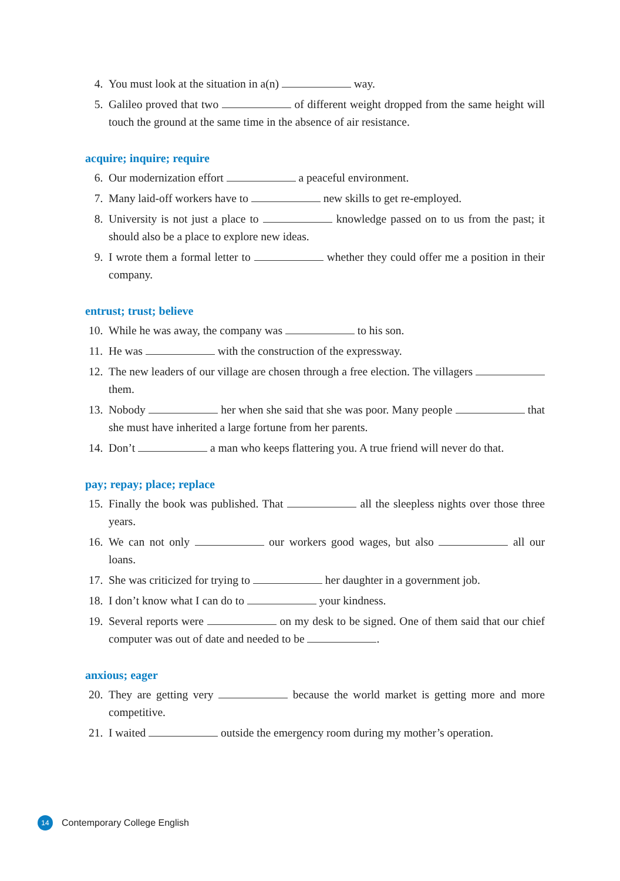4. You must look at the situation in a(n) way.
5. Galileo proved that two of different weight dropped from the same height will touch the ground at the same time in the absence of air resistance.
acquire; inquire; require
6. Our modernization effort a peaceful environment.
7. Many laid-off workers have to new skills to get re-employed.
8. University is not just a place to knowledge passed on to us from the past; it should also be a place to explore new ideas.
9. I wrote them a formal letter to whether they could offer me a position in their company.
entrust; trust; believe
10. While he was away, the company was to his son.
11. He was with the construction of the expressway.
12. The new leaders of our village are chosen through a free election. The villagers them.
13. Nobody her when she said that she was poor. Many people that she must have inherited a large fortune from her parents.
14. Don’t a man who keeps flattering you. A true friend will never do that.
pay; repay; place; replace
15. Finally the book was published. That all the sleepless nights over those three years.
16. We can not only our workers good wages, but also all our loans.
17. She was criticized for trying to her daughter in a government job.
18. I don’t know what I can do to your kindness.
19. Several reports were on my desk to be signed. One of them said that our chief computer was out of date and needed to be .
anxious; eager
20. They are getting very because the world market is getting more and more competitive.
21. I waited outside the emergency room during my mother’s operation.
14
Contemporary College English